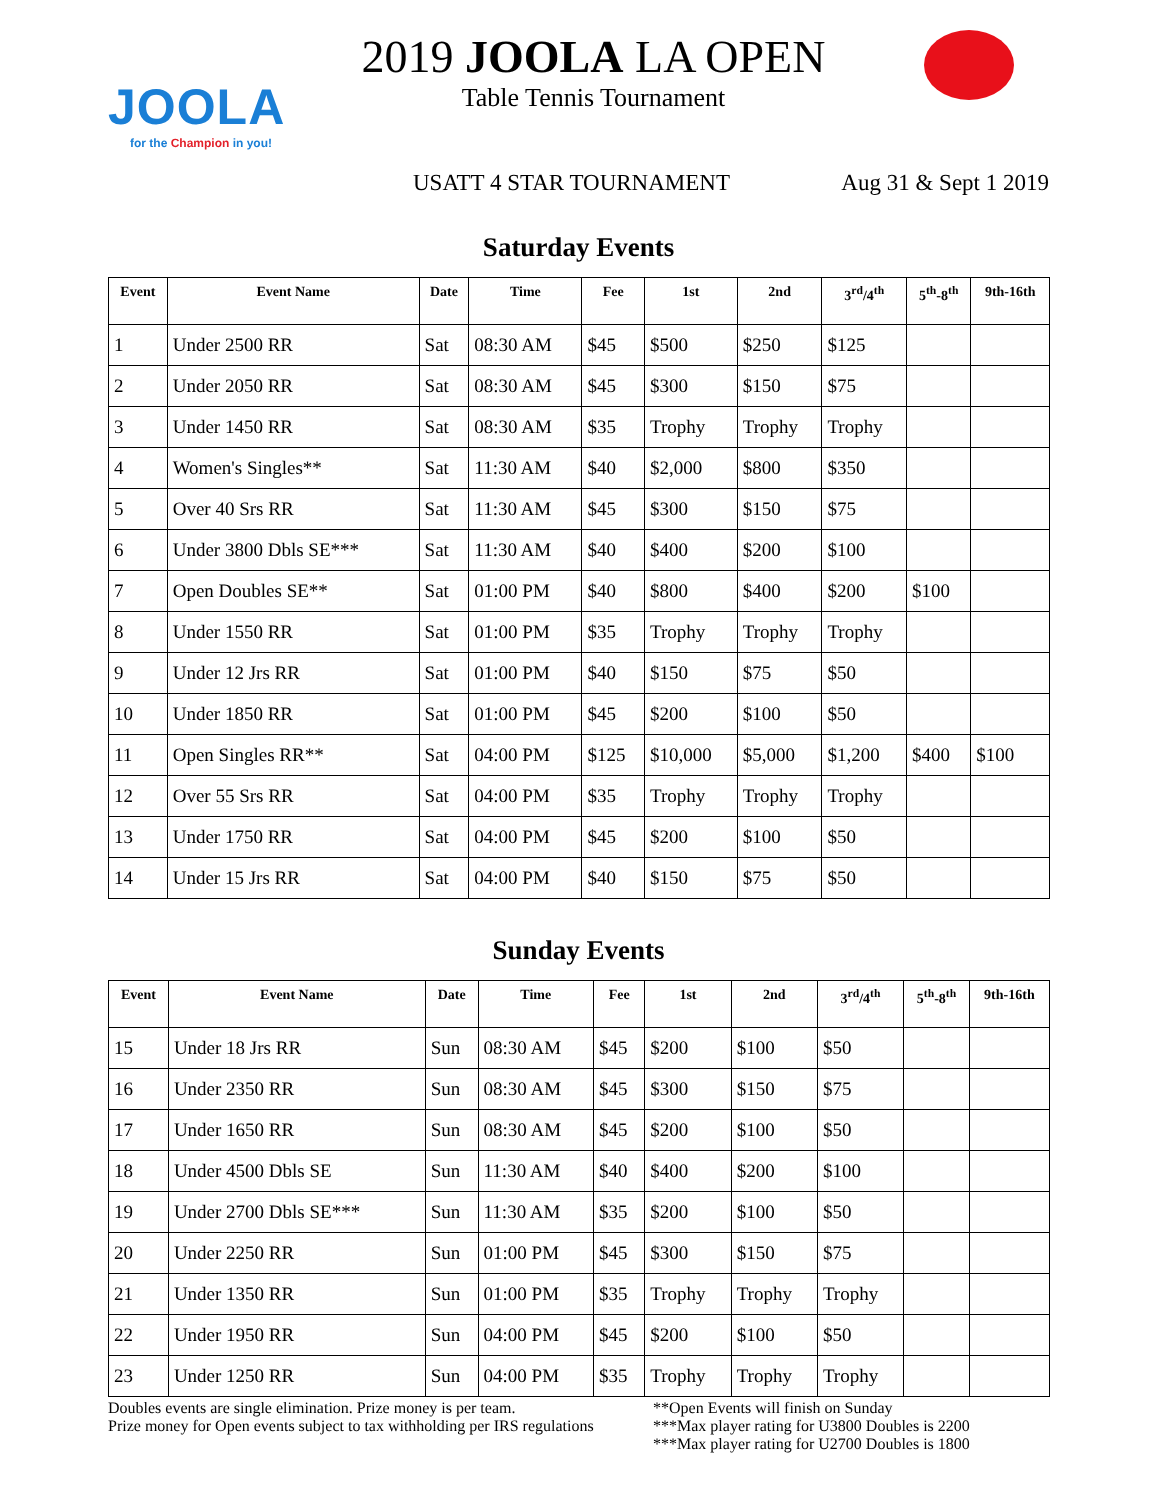JOOLA
for the Champion in you!
2019 JOOLA LA OPEN
Table Tennis Tournament
USATT 4 STAR TOURNAMENT Aug 31 & Sept 1 2019
Saturday Events
| Event | Event Name | Date | Time | Fee | 1st | 2nd | 3<sup>rd</sup>/4<sup>th</sup> | 5<sup>th</sup>-8<sup>th</sup> | 9th-16th |
| --- | --- | --- | --- | --- | --- | --- | --- | --- | --- |
| 1 | Under 2500 RR | Sat | 08:30 AM | $45 | $500 | $250 | $125 | | |
| 2 | Under 2050 RR | Sat | 08:30 AM | $45 | $300 | $150 | $75 | | |
| 3 | Under 1450 RR | Sat | 08:30 AM | $35 | Trophy | Trophy | Trophy | | |
| 4 | Women's Singles** | Sat | 11:30 AM | $40 | $2,000 | $800 | $350 | | |
| 5 | Over 40 Srs RR | Sat | 11:30 AM | $45 | $300 | $150 | $75 | | |
| 6 | Under 3800 Dbls SE*** | Sat | 11:30 AM | $40 | $400 | $200 | $100 | | |
| 7 | Open Doubles SE** | Sat | 01:00 PM | $40 | $800 | $400 | $200 | $100 | |
| 8 | Under 1550 RR | Sat | 01:00 PM | $35 | Trophy | Trophy | Trophy | | |
| 9 | Under 12 Jrs RR | Sat | 01:00 PM | $40 | $150 | $75 | $50 | | |
| 10 | Under 1850 RR | Sat | 01:00 PM | $45 | $200 | $100 | $50 | | |
| 11 | Open Singles RR** | Sat | 04:00 PM | $125 | $10,000 | $5,000 | $1,200 | $400 | $100 |
| 12 | Over 55 Srs RR | Sat | 04:00 PM | $35 | Trophy | Trophy | Trophy | | |
| 13 | Under 1750 RR | Sat | 04:00 PM | $45 | $200 | $100 | $50 | | |
| 14 | Under 15 Jrs RR | Sat | 04:00 PM | $40 | $150 | $75 | $50 | | |
Sunday Events
| Event | Event Name | Date | Time | Fee | 1st | 2nd | 3<sup>rd</sup>/4<sup>th</sup> | 5<sup>th</sup>-8<sup>th</sup> | 9th-16th |
| --- | --- | --- | --- | --- | --- | --- | --- | --- | --- |
| 15 | Under 18 Jrs RR | Sun | 08:30 AM | $45 | $200 | $100 | $50 | | |
| 16 | Under 2350 RR | Sun | 08:30 AM | $45 | $300 | $150 | $75 | | |
| 17 | Under 1650 RR | Sun | 08:30 AM | $45 | $200 | $100 | $50 | | |
| 18 | Under 4500 Dbls SE | Sun | 11:30 AM | $40 | $400 | $200 | $100 | | |
| 19 | Under 2700 Dbls SE*** | Sun | 11:30 AM | $35 | $200 | $100 | $50 | | |
| 20 | Under 2250 RR | Sun | 01:00 PM | $45 | $300 | $150 | $75 | | |
| 21 | Under 1350 RR | Sun | 01:00 PM | $35 | Trophy | Trophy | Trophy | | |
| 22 | Under 1950 RR | Sun | 04:00 PM | $45 | $200 | $100 | $50 | | |
| 23 | Under 1250 RR | Sun | 04:00 PM | $35 | Trophy | Trophy | Trophy | | |
Doubles events are single elimination. Prize money is per team.
Prize money for Open events subject to tax withholding per IRS regulations
**Open Events will finish on Sunday
***Max player rating for U3800 Doubles is 2200
***Max player rating for U2700 Doubles is 1800